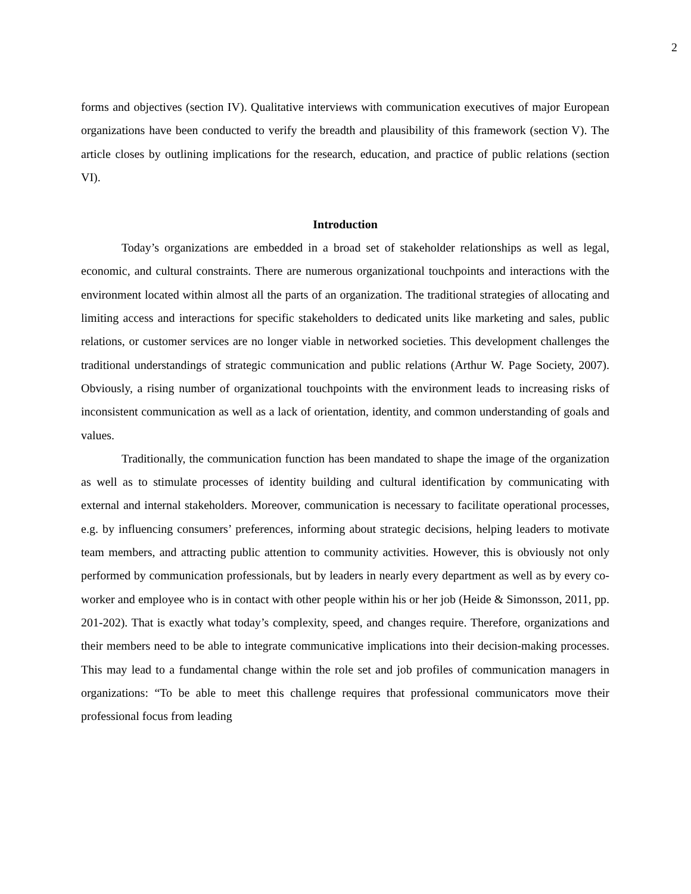2
forms and objectives (section IV). Qualitative interviews with communication executives of major European organizations have been conducted to verify the breadth and plausibility of this framework (section V). The article closes by outlining implications for the research, education, and practice of public relations (section VI).
Introduction
Today’s organizations are embedded in a broad set of stakeholder relationships as well as legal, economic, and cultural constraints. There are numerous organizational touchpoints and interactions with the environment located within almost all the parts of an organization. The traditional strategies of allocating and limiting access and interactions for specific stakeholders to dedicated units like marketing and sales, public relations, or customer services are no longer viable in networked societies. This development challenges the traditional understandings of strategic communication and public relations (Arthur W. Page Society, 2007). Obviously, a rising number of organizational touchpoints with the environment leads to increasing risks of inconsistent communication as well as a lack of orientation, identity, and common understanding of goals and values.
Traditionally, the communication function has been mandated to shape the image of the organization as well as to stimulate processes of identity building and cultural identification by communicating with external and internal stakeholders. Moreover, communication is necessary to facilitate operational processes, e.g. by influencing consumers’ preferences, informing about strategic decisions, helping leaders to motivate team members, and attracting public attention to community activities. However, this is obviously not only performed by communication professionals, but by leaders in nearly every department as well as by every co-worker and employee who is in contact with other people within his or her job (Heide & Simonsson, 2011, pp. 201-202). That is exactly what today’s complexity, speed, and changes require. Therefore, organizations and their members need to be able to integrate communicative implications into their decision-making processes. This may lead to a fundamental change within the role set and job profiles of communication managers in organizations: “To be able to meet this challenge requires that professional communicators move their professional focus from leading